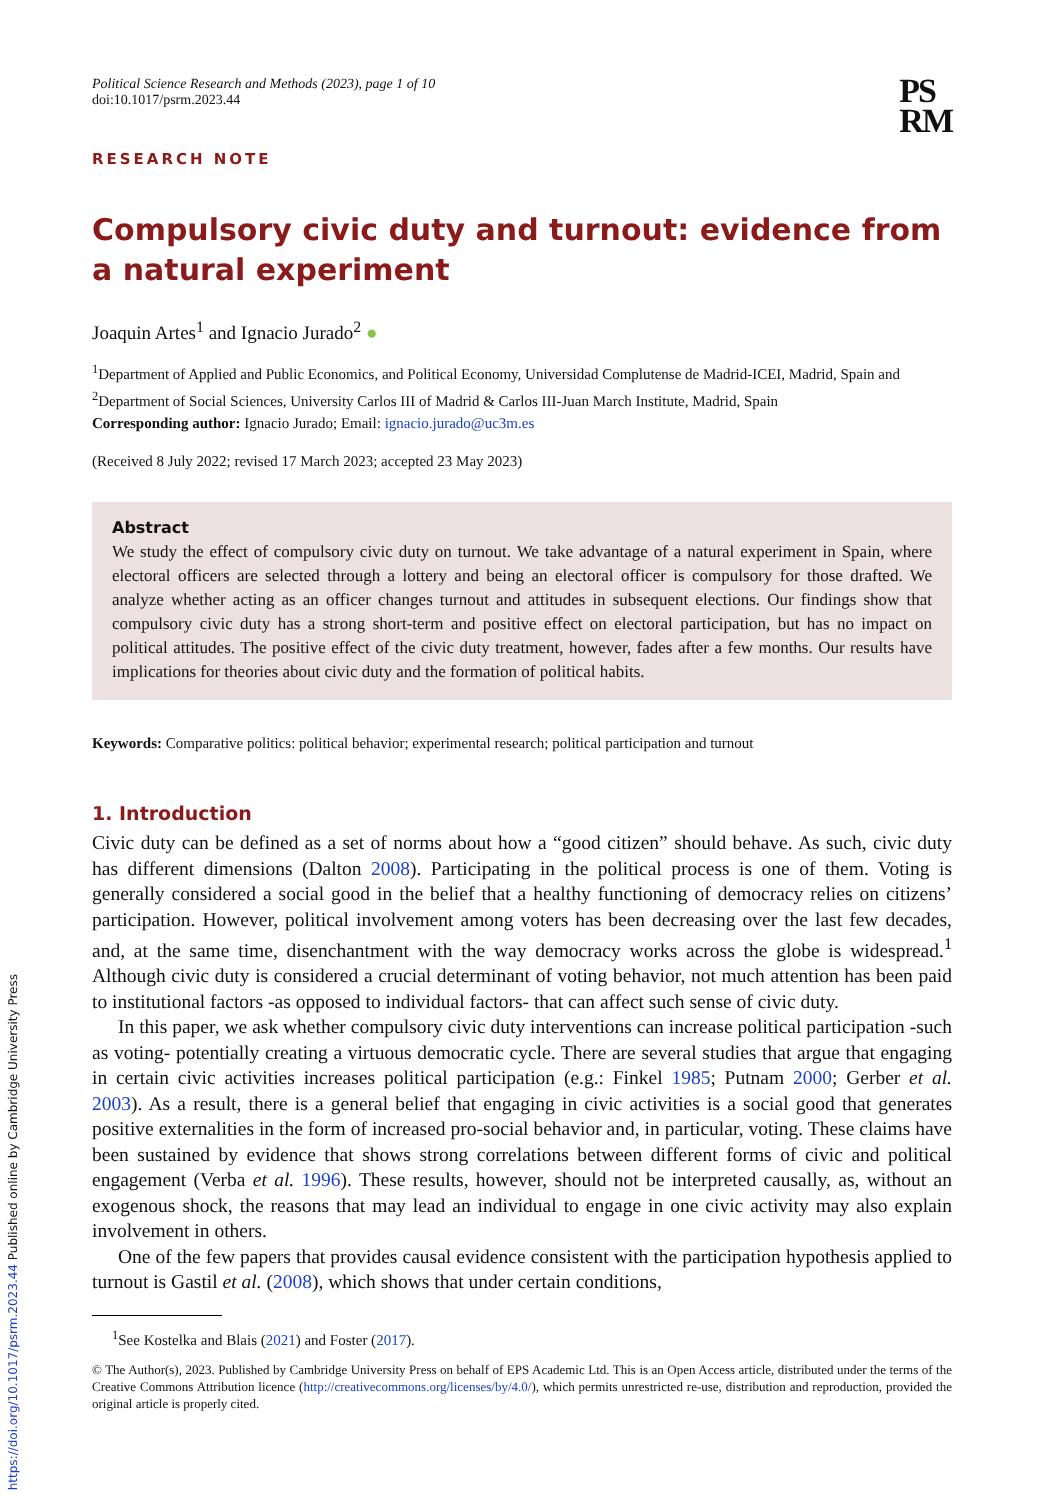Political Science Research and Methods (2023), page 1 of 10
doi:10.1017/psrm.2023.44
PS
RM
RESEARCH NOTE
Compulsory civic duty and turnout: evidence from a natural experiment
Joaquin Artes<sup>1</sup> and Ignacio Jurado<sup>2</sup> ●
<sup>1</sup> Department of Applied and Public Economics, and Political Economy, Universidad Complutense de Madrid-ICEI, Madrid, Spain and <sup>2</sup>Department of Social Sciences, University Carlos III of Madrid & Carlos III-Juan March Institute, Madrid, Spain
Corresponding author: Ignacio Jurado; Email: ignacio.jurado@uc3m.es
(Received 8 July 2022; revised 17 March 2023; accepted 23 May 2023)
Abstract
We study the effect of compulsory civic duty on turnout. We take advantage of a natural experiment in Spain, where electoral officers are selected through a lottery and being an electoral officer is compulsory for those drafted. We analyze whether acting as an officer changes turnout and attitudes in subsequent elections. Our findings show that compulsory civic duty has a strong short-term and positive effect on electoral participation, but has no impact on political attitudes. The positive effect of the civic duty treatment, however, fades after a few months. Our results have implications for theories about civic duty and the formation of political habits.
Keywords: Comparative politics: political behavior; experimental research; political participation and turnout
1. Introduction
Civic duty can be defined as a set of norms about how a “good citizen” should behave. As such, civic duty has different dimensions (Dalton 2008). Participating in the political process is one of them. Voting is generally considered a social good in the belief that a healthy functioning of democracy relies on citizens’ participation. However, political involvement among voters has been decreasing over the last few decades, and, at the same time, disenchantment with the way democracy works across the globe is widespread.<sup>1</sup> Although civic duty is considered a crucial determinant of voting behavior, not much attention has been paid to institutional factors -as opposed to individual factors- that can affect such sense of civic duty.
In this paper, we ask whether compulsory civic duty interventions can increase political participation -such as voting- potentially creating a virtuous democratic cycle. There are several studies that argue that engaging in certain civic activities increases political participation (e.g.: Finkel 1985; Putnam 2000; Gerber et al. 2003). As a result, there is a general belief that engaging in civic activities is a social good that generates positive externalities in the form of increased pro-social behavior and, in particular, voting. These claims have been sustained by evidence that shows strong correlations between different forms of civic and political engagement (Verba et al. 1996). These results, however, should not be interpreted causally, as, without an exogenous shock, the reasons that may lead an individual to engage in one civic activity may also explain involvement in others.
One of the few papers that provides causal evidence consistent with the participation hypothesis applied to turnout is Gastil et al. (2008), which shows that under certain conditions,
<sup>1</sup> See Kostelka and Blais (2021) and Foster (2017).
© The Author(s), 2023. Published by Cambridge University Press on behalf of EPS Academic Ltd. This is an Open Access article, distributed under the terms of the Creative Commons Attribution licence (http://creativecommons.org/licenses/by/4.0/), which permits unrestricted re-use, distribution and reproduction, provided the original article is properly cited.
https://doi.org/10.1017/psrm.2023.44 Published online by Cambridge University Press